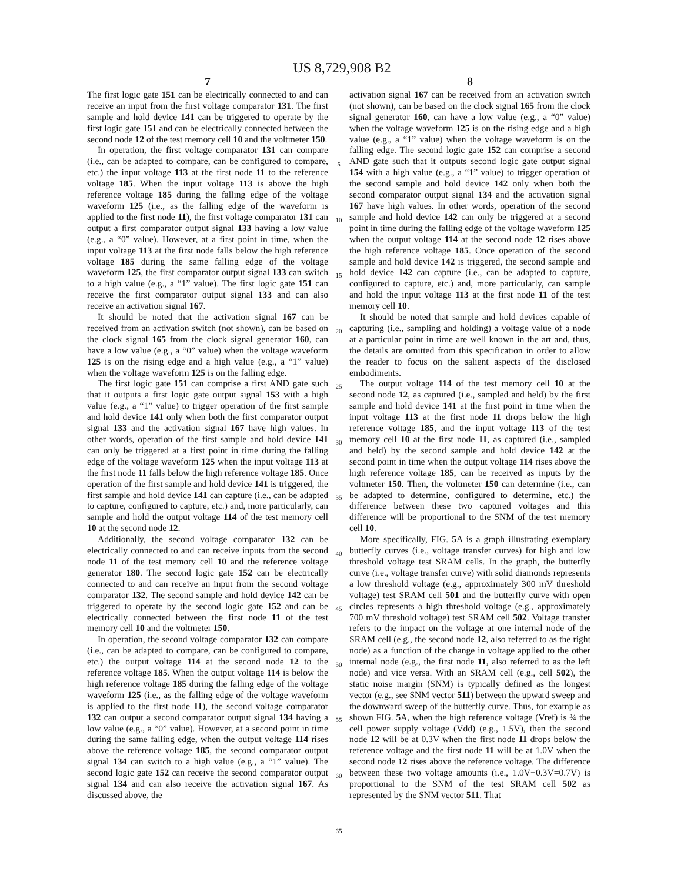US 8,729,908 B2
7
The first logic gate 151 can be electrically connected to and can receive an input from the first voltage comparator 131. The first sample and hold device 141 can be triggered to operate by the first logic gate 151 and can be electrically connected between the second node 12 of the test memory cell 10 and the voltmeter 150.
In operation, the first voltage comparator 131 can compare (i.e., can be adapted to compare, can be configured to compare, etc.) the input voltage 113 at the first node 11 to the reference voltage 185. When the input voltage 113 is above the high reference voltage 185 during the falling edge of the voltage waveform 125 (i.e., as the falling edge of the waveform is applied to the first node 11), the first voltage comparator 131 can output a first comparator output signal 133 having a low value (e.g., a “0” value). However, at a first point in time, when the input voltage 113 at the first node falls below the high reference voltage 185 during the same falling edge of the voltage waveform 125, the first comparator output signal 133 can switch to a high value (e.g., a “1” value). The first logic gate 151 can receive the first comparator output signal 133 and can also receive an activation signal 167.
It should be noted that the activation signal 167 can be received from an activation switch (not shown), can be based on the clock signal 165 from the clock signal generator 160, can have a low value (e.g., a “0” value) when the voltage waveform 125 is on the rising edge and a high value (e.g., a “1” value) when the voltage waveform 125 is on the falling edge.
The first logic gate 151 can comprise a first AND gate such that it outputs a first logic gate output signal 153 with a high value (e.g., a “1” value) to trigger operation of the first sample and hold device 141 only when both the first comparator output signal 133 and the activation signal 167 have high values. In other words, operation of the first sample and hold device 141 can only be triggered at a first point in time during the falling edge of the voltage waveform 125 when the input voltage 113 at the first node 11 falls below the high reference voltage 185. Once operation of the first sample and hold device 141 is triggered, the first sample and hold device 141 can capture (i.e., can be adapted to capture, configured to capture, etc.) and, more particularly, can sample and hold the output voltage 114 of the test memory cell 10 at the second node 12.
Additionally, the second voltage comparator 132 can be electrically connected to and can receive inputs from the second node 11 of the test memory cell 10 and the reference voltage generator 180. The second logic gate 152 can be electrically connected to and can receive an input from the second voltage comparator 132. The second sample and hold device 142 can be triggered to operate by the second logic gate 152 and can be electrically connected between the first node 11 of the test memory cell 10 and the voltmeter 150.
In operation, the second voltage comparator 132 can compare (i.e., can be adapted to compare, can be configured to compare, etc.) the output voltage 114 at the second node 12 to the reference voltage 185. When the output voltage 114 is below the high reference voltage 185 during the falling edge of the voltage waveform 125 (i.e., as the falling edge of the voltage waveform is applied to the first node 11), the second voltage comparator 132 can output a second comparator output signal 134 having a low value (e.g., a “0” value). However, at a second point in time during the same falling edge, when the output voltage 114 rises above the reference voltage 185, the second comparator output signal 134 can switch to a high value (e.g., a “1” value). The second logic gate 152 can receive the second comparator output signal 134 and can also receive the activation signal 167. As discussed above, the
5
10
15
20
25
30
35
40
45
50
55
60
65
8
activation signal 167 can be received from an activation switch (not shown), can be based on the clock signal 165 from the clock signal generator 160, can have a low value (e.g., a “0” value) when the voltage waveform 125 is on the rising edge and a high value (e.g., a “1” value) when the voltage waveform is on the falling edge. The second logic gate 152 can comprise a second AND gate such that it outputs second logic gate output signal 154 with a high value (e.g., a “1” value) to trigger operation of the second sample and hold device 142 only when both the second comparator output signal 134 and the activation signal 167 have high values. In other words, operation of the second sample and hold device 142 can only be triggered at a second point in time during the falling edge of the voltage waveform 125 when the output voltage 114 at the second node 12 rises above the high reference voltage 185. Once operation of the second sample and hold device 142 is triggered, the second sample and hold device 142 can capture (i.e., can be adapted to capture, configured to capture, etc.) and, more particularly, can sample and hold the input voltage 113 at the first node 11 of the test memory cell 10.
It should be noted that sample and hold devices capable of capturing (i.e., sampling and holding) a voltage value of a node at a particular point in time are well known in the art and, thus, the details are omitted from this specification in order to allow the reader to focus on the salient aspects of the disclosed embodiments.
The output voltage 114 of the test memory cell 10 at the second node 12, as captured (i.e., sampled and held) by the first sample and hold device 141 at the first point in time when the input voltage 113 at the first node 11 drops below the high reference voltage 185, and the input voltage 113 of the test memory cell 10 at the first node 11, as captured (i.e., sampled and held) by the second sample and hold device 142 at the second point in time when the output voltage 114 rises above the high reference voltage 185, can be received as inputs by the voltmeter 150. Then, the voltmeter 150 can determine (i.e., can be adapted to determine, configured to determine, etc.) the difference between these two captured voltages and this difference will be proportional to the SNM of the test memory cell 10.
More specifically, FIG. 5 A is a graph illustrating exemplary butterfly curves (i.e., voltage transfer curves) for high and low threshold voltage test SRAM cells. In the graph, the butterfly curve (i.e., voltage transfer curve) with solid diamonds represents a low threshold voltage (e.g., approximately 300 mV threshold voltage) test SRAM cell 501 and the butterfly curve with open circles represents a high threshold voltage (e.g., approximately 700 mV threshold voltage) test SRAM cell 502. Voltage transfer refers to the impact on the voltage at one internal node of the SRAM cell (e.g., the second node 12, also referred to as the right node) as a function of the change in voltage applied to the other internal node (e.g., the first node 11, also referred to as the left node) and vice versa. With an SRAM cell (e.g., cell 502), the static noise margin (SNM) is typically defined as the longest vector (e.g., see SNM vector 511) between the upward sweep and the downward sweep of the butterfly curve. Thus, for example as shown FIG. 5 A, when the high reference voltage (Vref) is ¾ the cell power supply voltage (Vdd) (e.g., 1.5V), then the second node 12 will be at 0.3V when the first node 11 drops below the reference voltage and the first node 11 will be at 1.0V when the second node 12 rises above the reference voltage. The difference between these two voltage amounts (i.e., 1.0V−0.3V=0.7V) is proportional to the SNM of the test SRAM cell 502 as represented by the SNM vector 511. That